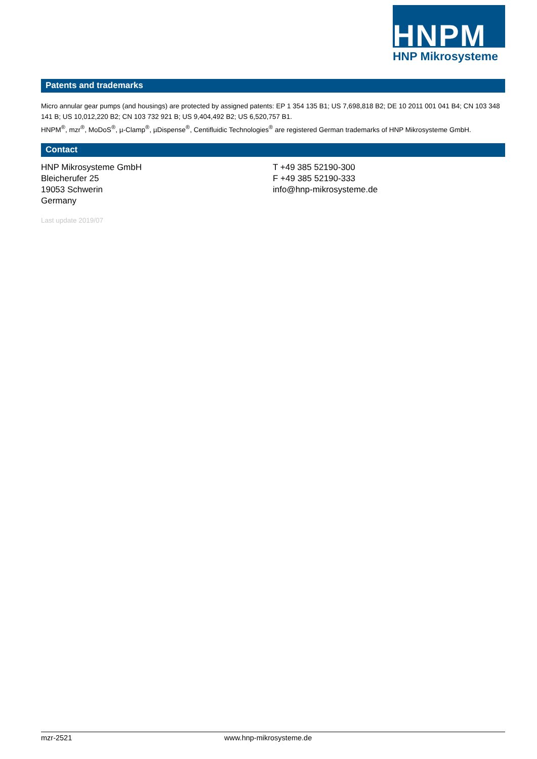HNPM
HNP Mikrosysteme
Patents and trademarks
Micro annular gear pumps (and housings) are protected by assigned patents: EP 1 354 135 B1; US 7,698,818 B2; DE 10 2011 001 041 B4; CN 103 348 141 B; US 10,012,220 B2; CN 103 732 921 B; US 9,404,492 B2; US 6,520,757 B1.
HNPM<sup>®</sup>, mzr<sup>®</sup>, MoDoS<sup>®</sup>, µ-Clamp<sup>®</sup>, µDispense<sup>®</sup>, Centifluidic Technologies<sup>®</sup> are registered German trademarks of HNP Mikrosysteme GmbH.
Contact
HNP Mikrosysteme GmbH
Bleicherufer 25
19053 Schwerin
Germany
T +49 385 52190-300
F +49 385 52190-333
info@hnp-mikrosysteme.de
Last update 2019/07
mzr-2521 www.hnp-mikrosysteme.de